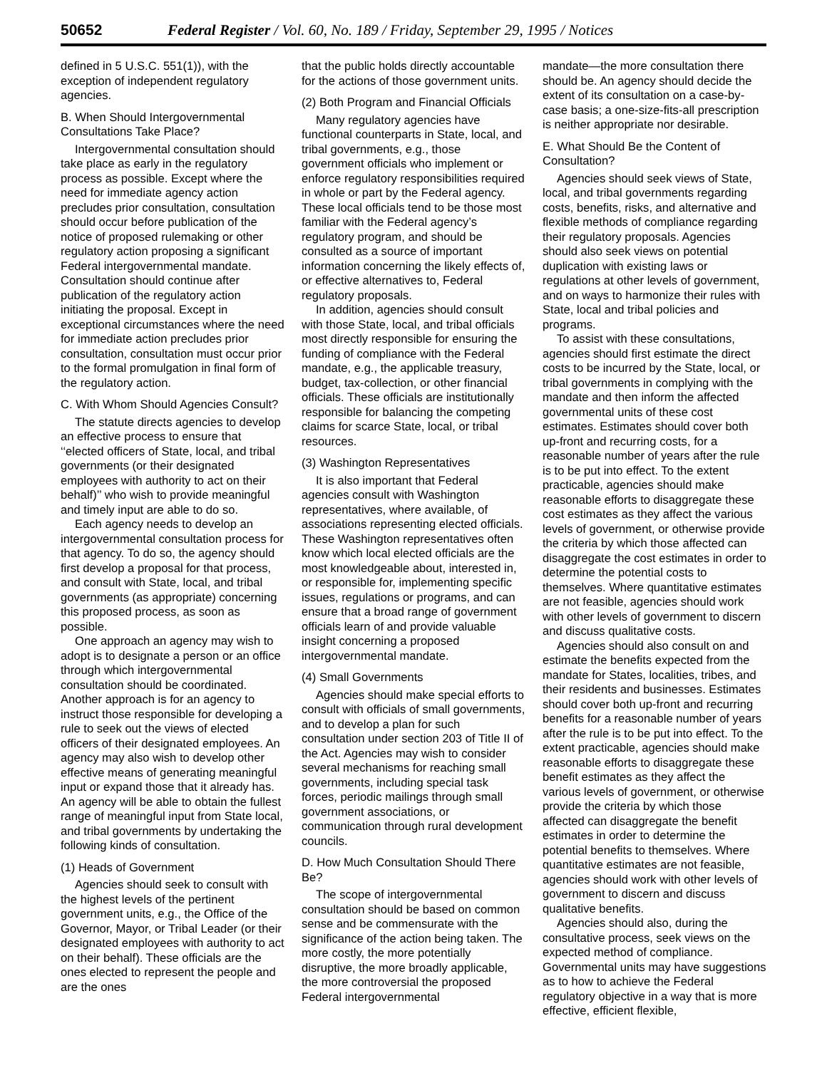50652 Federal Register / Vol. 60, No. 189 / Friday, September 29, 1995 / Notices
defined in 5 U.S.C. 551(1)), with the exception of independent regulatory agencies.
B. When Should Intergovernmental Consultations Take Place?
Intergovernmental consultation should take place as early in the regulatory process as possible. Except where the need for immediate agency action precludes prior consultation, consultation should occur before publication of the notice of proposed rulemaking or other regulatory action proposing a significant Federal intergovernmental mandate. Consultation should continue after publication of the regulatory action initiating the proposal. Except in exceptional circumstances where the need for immediate action precludes prior consultation, consultation must occur prior to the formal promulgation in final form of the regulatory action.
C. With Whom Should Agencies Consult?
The statute directs agencies to develop an effective process to ensure that ‘‘elected officers of State, local, and tribal governments (or their designated employees with authority to act on their behalf)’’ who wish to provide meaningful and timely input are able to do so.
Each agency needs to develop an intergovernmental consultation process for that agency. To do so, the agency should first develop a proposal for that process, and consult with State, local, and tribal governments (as appropriate) concerning this proposed process, as soon as possible.
One approach an agency may wish to adopt is to designate a person or an office through which intergovernmental consultation should be coordinated. Another approach is for an agency to instruct those responsible for developing a rule to seek out the views of elected officers of their designated employees. An agency may also wish to develop other effective means of generating meaningful input or expand those that it already has. An agency will be able to obtain the fullest range of meaningful input from State local, and tribal governments by undertaking the following kinds of consultation.
(1) Heads of Government
Agencies should seek to consult with the highest levels of the pertinent government units, e.g., the Office of the Governor, Mayor, or Tribal Leader (or their designated employees with authority to act on their behalf). These officials are the ones elected to represent the people and are the ones
that the public holds directly accountable for the actions of those government units.
(2) Both Program and Financial Officials
Many regulatory agencies have functional counterparts in State, local, and tribal governments, e.g., those government officials who implement or enforce regulatory responsibilities required in whole or part by the Federal agency. These local officials tend to be those most familiar with the Federal agency’s regulatory program, and should be consulted as a source of important information concerning the likely effects of, or effective alternatives to, Federal regulatory proposals.
In addition, agencies should consult with those State, local, and tribal officials most directly responsible for ensuring the funding of compliance with the Federal mandate, e.g., the applicable treasury, budget, tax-collection, or other financial officials. These officials are institutionally responsible for balancing the competing claims for scarce State, local, or tribal resources.
(3) Washington Representatives
It is also important that Federal agencies consult with Washington representatives, where available, of associations representing elected officials. These Washington representatives often know which local elected officials are the most knowledgeable about, interested in, or responsible for, implementing specific issues, regulations or programs, and can ensure that a broad range of government officials learn of and provide valuable insight concerning a proposed intergovernmental mandate.
(4) Small Governments
Agencies should make special efforts to consult with officials of small governments, and to develop a plan for such consultation under section 203 of Title II of the Act. Agencies may wish to consider several mechanisms for reaching small governments, including special task forces, periodic mailings through small government associations, or communication through rural development councils.
D. How Much Consultation Should There Be?
The scope of intergovernmental consultation should be based on common sense and be commensurate with the significance of the action being taken. The more costly, the more potentially disruptive, the more broadly applicable, the more controversial the proposed Federal intergovernmental
mandate—the more consultation there should be. An agency should decide the extent of its consultation on a case-by-case basis; a one-size-fits-all prescription is neither appropriate nor desirable.
E. What Should Be the Content of Consultation?
Agencies should seek views of State, local, and tribal governments regarding costs, benefits, risks, and alternative and flexible methods of compliance regarding their regulatory proposals. Agencies should also seek views on potential duplication with existing laws or regulations at other levels of government, and on ways to harmonize their rules with State, local and tribal policies and programs.
To assist with these consultations, agencies should first estimate the direct costs to be incurred by the State, local, or tribal governments in complying with the mandate and then inform the affected governmental units of these cost estimates. Estimates should cover both up-front and recurring costs, for a reasonable number of years after the rule is to be put into effect. To the extent practicable, agencies should make reasonable efforts to disaggregate these cost estimates as they affect the various levels of government, or otherwise provide the criteria by which those affected can disaggregate the cost estimates in order to determine the potential costs to themselves. Where quantitative estimates are not feasible, agencies should work with other levels of government to discern and discuss qualitative costs.
Agencies should also consult on and estimate the benefits expected from the mandate for States, localities, tribes, and their residents and businesses. Estimates should cover both up-front and recurring benefits for a reasonable number of years after the rule is to be put into effect. To the extent practicable, agencies should make reasonable efforts to disaggregate these benefit estimates as they affect the various levels of government, or otherwise provide the criteria by which those affected can disaggregate the benefit estimates in order to determine the potential benefits to themselves. Where quantitative estimates are not feasible, agencies should work with other levels of government to discern and discuss qualitative benefits.
Agencies should also, during the consultative process, seek views on the expected method of compliance. Governmental units may have suggestions as to how to achieve the Federal regulatory objective in a way that is more effective, efficient flexible,